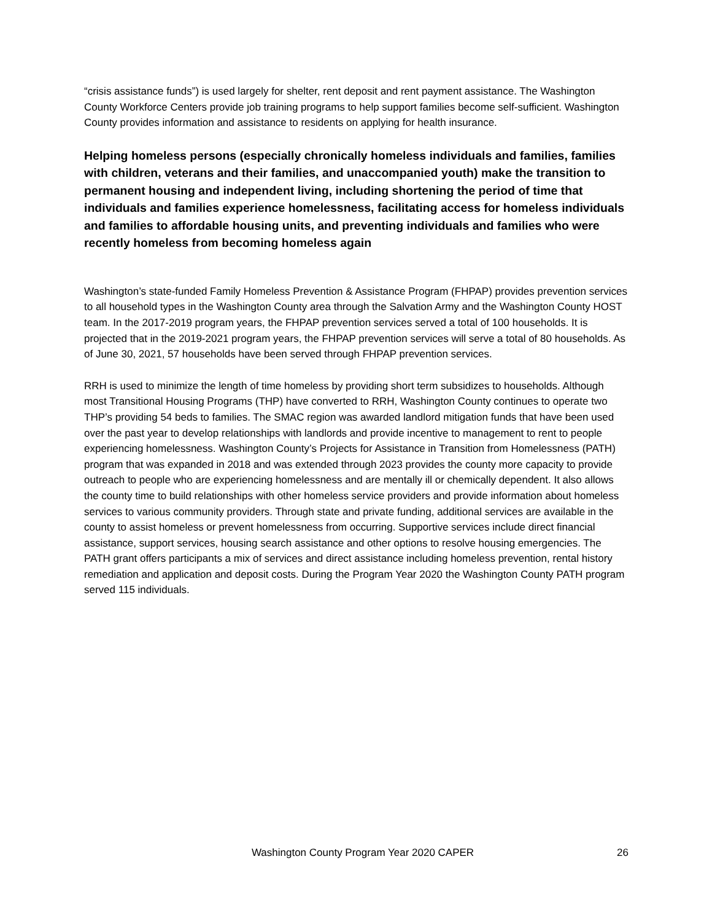“crisis assistance funds”) is used largely for shelter, rent deposit and rent payment assistance. The Washington County Workforce Centers provide job training programs to help support families become self-sufficient. Washington County provides information and assistance to residents on applying for health insurance.
Helping homeless persons (especially chronically homeless individuals and families, families with children, veterans and their families, and unaccompanied youth) make the transition to permanent housing and independent living, including shortening the period of time that individuals and families experience homelessness, facilitating access for homeless individuals and families to affordable housing units, and preventing individuals and families who were recently homeless from becoming homeless again
Washington’s state-funded Family Homeless Prevention & Assistance Program (FHPAP) provides prevention services to all household types in the Washington County area through the Salvation Army and the Washington County HOST team. In the 2017-2019 program years, the FHPAP prevention services served a total of 100 households. It is projected that in the 2019-2021 program years, the FHPAP prevention services will serve a total of 80 households. As of June 30, 2021, 57 households have been served through FHPAP prevention services.
RRH is used to minimize the length of time homeless by providing short term subsidizes to households. Although most Transitional Housing Programs (THP) have converted to RRH, Washington County continues to operate two THP’s providing 54 beds to families. The SMAC region was awarded landlord mitigation funds that have been used over the past year to develop relationships with landlords and provide incentive to management to rent to people experiencing homelessness. Washington County’s Projects for Assistance in Transition from Homelessness (PATH) program that was expanded in 2018 and was extended through 2023 provides the county more capacity to provide outreach to people who are experiencing homelessness and are mentally ill or chemically dependent. It also allows the county time to build relationships with other homeless service providers and provide information about homeless services to various community providers. Through state and private funding, additional services are available in the county to assist homeless or prevent homelessness from occurring. Supportive services include direct financial assistance, support services, housing search assistance and other options to resolve housing emergencies. The PATH grant offers participants a mix of services and direct assistance including homeless prevention, rental history remediation and application and deposit costs. During the Program Year 2020 the Washington County PATH program served 115 individuals.
Washington County Program Year 2020 CAPER 26